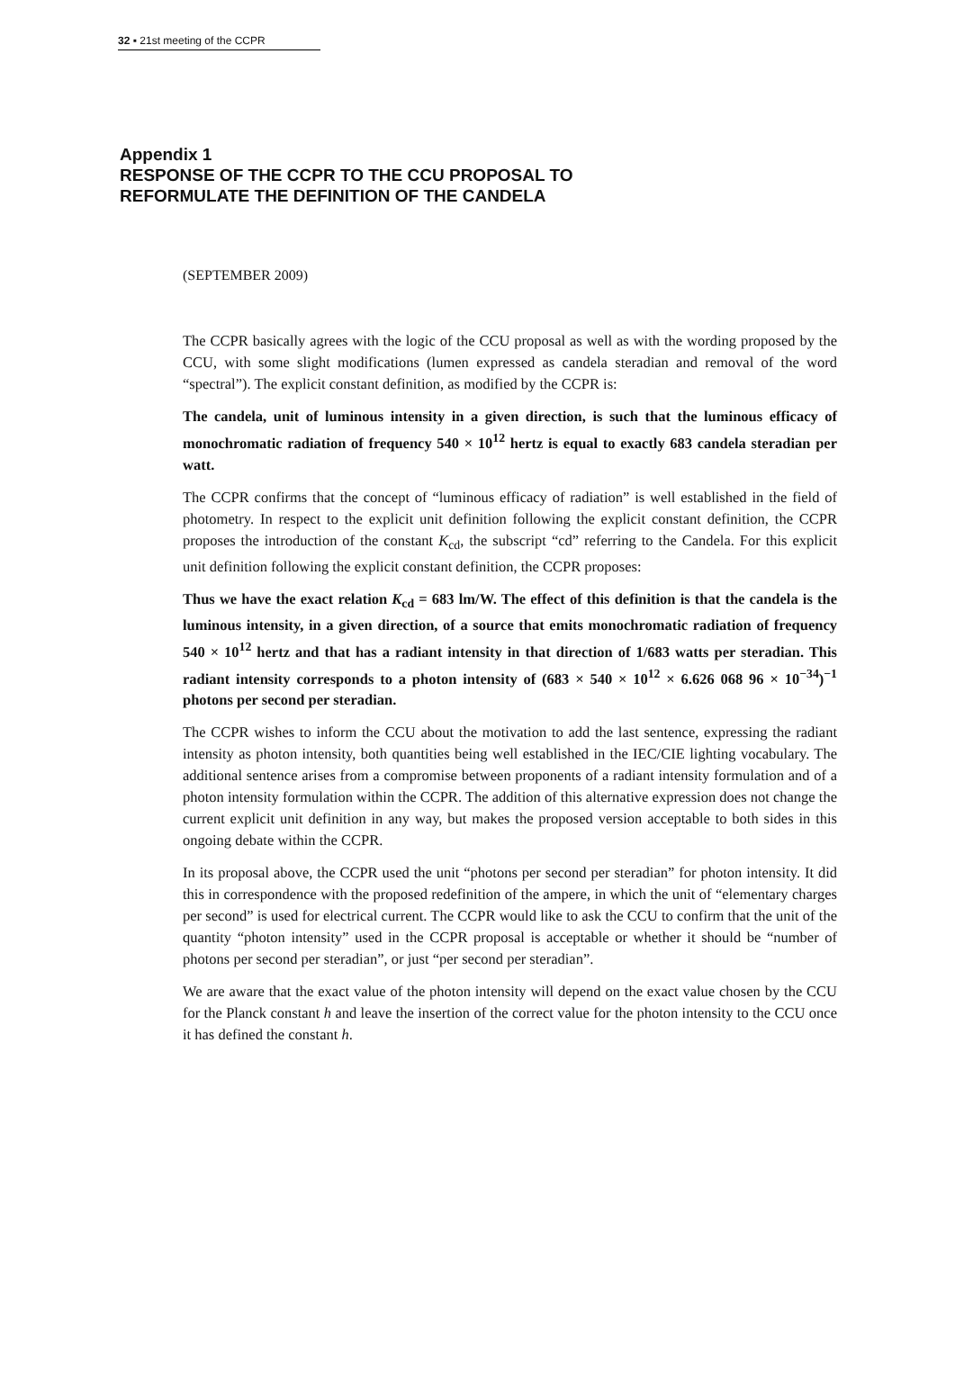32 ▪ 21st meeting of the CCPR
Appendix 1
RESPONSE OF THE CCPR TO THE CCU PROPOSAL TO
REFORMULATE THE DEFINITION OF THE CANDELA
(SEPTEMBER 2009)
The CCPR basically agrees with the logic of the CCU proposal as well as with the wording proposed by the CCU, with some slight modifications (lumen expressed as candela steradian and removal of the word “spectral”). The explicit constant definition, as modified by the CCPR is:
The candela, unit of luminous intensity in a given direction, is such that the luminous efficacy of monochromatic radiation of frequency 540 × 10<sup>12</sup> hertz is equal to exactly 683 candela steradian per watt.
The CCPR confirms that the concept of “luminous efficacy of radiation” is well established in the field of photometry. In respect to the explicit unit definition following the explicit constant definition, the CCPR proposes the introduction of the constant K<sub>cd</sub>, the subscript “cd” referring to the Candela. For this explicit unit definition following the explicit constant definition, the CCPR proposes:
Thus we have the exact relation K<sub>cd</sub> = 683 lm/W. The effect of this definition is that the candela is the luminous intensity, in a given direction, of a source that emits monochromatic radiation of frequency 540 × 10<sup>12</sup> hertz and that has a radiant intensity in that direction of 1/683 watts per steradian. This radiant intensity corresponds to a photon intensity of (683 × 540 × 10<sup>12</sup> × 6.626 068 96 × 10<sup>−34</sup>)<sup>−1</sup> photons per second per steradian.
The CCPR wishes to inform the CCU about the motivation to add the last sentence, expressing the radiant intensity as photon intensity, both quantities being well established in the IEC/CIE lighting vocabulary. The additional sentence arises from a compromise between proponents of a radiant intensity formulation and of a photon intensity formulation within the CCPR. The addition of this alternative expression does not change the current explicit unit definition in any way, but makes the proposed version acceptable to both sides in this ongoing debate within the CCPR.
In its proposal above, the CCPR used the unit “photons per second per steradian” for photon intensity. It did this in correspondence with the proposed redefinition of the ampere, in which the unit of “elementary charges per second” is used for electrical current. The CCPR would like to ask the CCU to confirm that the unit of the quantity “photon intensity” used in the CCPR proposal is acceptable or whether it should be “number of photons per second per steradian”, or just “per second per steradian”.
We are aware that the exact value of the photon intensity will depend on the exact value chosen by the CCU for the Planck constant h and leave the insertion of the correct value for the photon intensity to the CCU once it has defined the constant h.